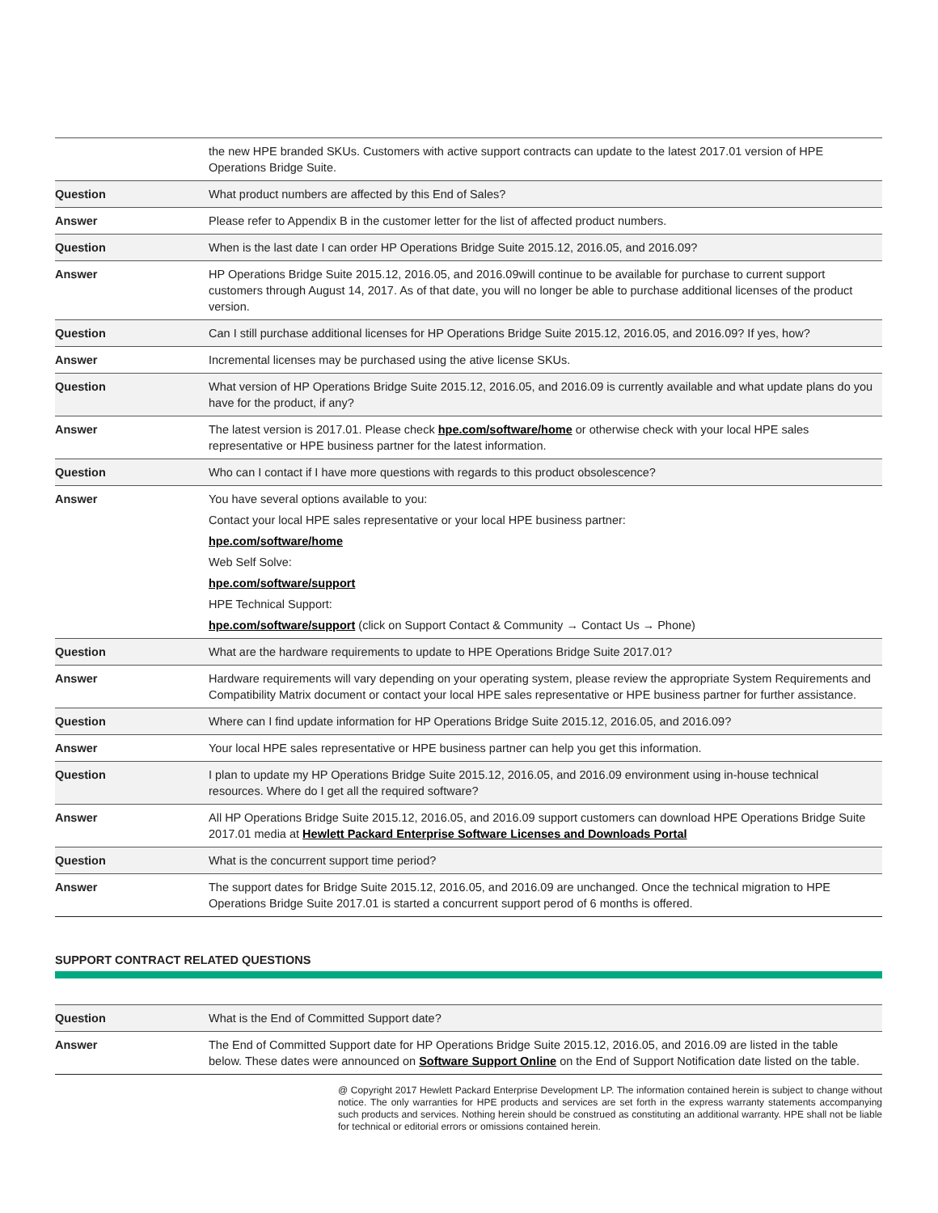| | the new HPE branded SKUs. Customers with active support contracts can update to the latest 2017.01 version of HPE Operations Bridge Suite. |
| Question | What product numbers are affected by this End of Sales? |
| Answer | Please refer to Appendix B in the customer letter for the list of affected product numbers. |
| Question | When is the last date I can order HP Operations Bridge Suite 2015.12, 2016.05, and 2016.09? |
| Answer | HP Operations Bridge Suite 2015.12, 2016.05, and 2016.09will continue to be available for purchase to current support customers through August 14, 2017. As of that date, you will no longer be able to purchase additional licenses of the product version. |
| Question | Can I still purchase additional licenses for HP Operations Bridge Suite 2015.12, 2016.05, and 2016.09? If yes, how? |
| Answer | Incremental licenses may be purchased using the ative license SKUs. |
| Question | What version of HP Operations Bridge Suite 2015.12, 2016.05, and 2016.09 is currently available and what update plans do you have for the product, if any? |
| Answer | The latest version is 2017.01. Please check hpe.com/software/home or otherwise check with your local HPE sales representative or HPE business partner for the latest information. |
| Question | Who can I contact if I have more questions with regards to this product obsolescence? |
| Answer | You have several options available to you: Contact your local HPE sales representative or your local HPE business partner: hpe.com/software/home Web Self Solve: hpe.com/software/support HPE Technical Support: hpe.com/software/support (click on Support Contact & Community → Contact Us → Phone) |
| Question | What are the hardware requirements to update to HPE Operations Bridge Suite 2017.01? |
| Answer | Hardware requirements will vary depending on your operating system, please review the appropriate System Requirements and Compatibility Matrix document or contact your local HPE sales representative or HPE business partner for further assistance. |
| Question | Where can I find update information for HP Operations Bridge Suite 2015.12, 2016.05, and 2016.09? |
| Answer | Your local HPE sales representative or HPE business partner can help you get this information. |
| Question | I plan to update my HP Operations Bridge Suite 2015.12, 2016.05, and 2016.09 environment using in-house technical resources. Where do I get all the required software? |
| Answer | All HP Operations Bridge Suite 2015.12, 2016.05, and 2016.09 support customers can download HPE Operations Bridge Suite 2017.01 media at Hewlett Packard Enterprise Software Licenses and Downloads Portal |
| Question | What is the concurrent support time period? |
| Answer | The support dates for Bridge Suite 2015.12, 2016.05, and 2016.09 are unchanged. Once the technical migration to HPE Operations Bridge Suite 2017.01 is started a concurrent support perod of 6 months is offered. |
SUPPORT CONTRACT RELATED QUESTIONS
| Question | What is the End of Committed Support date? |
| Answer | The End of Committed Support date for HP Operations Bridge Suite 2015.12, 2016.05, and 2016.09 are listed in the table below. These dates were announced on Software Support Online on the End of Support Notification date listed on the table. |
@ Copyright 2017 Hewlett Packard Enterprise Development LP. The information contained herein is subject to change without notice. The only warranties for HPE products and services are set forth in the express warranty statements accompanying such products and services. Nothing herein should be construed as constituting an additional warranty. HPE shall not be liable for technical or editorial errors or omissions contained herein.